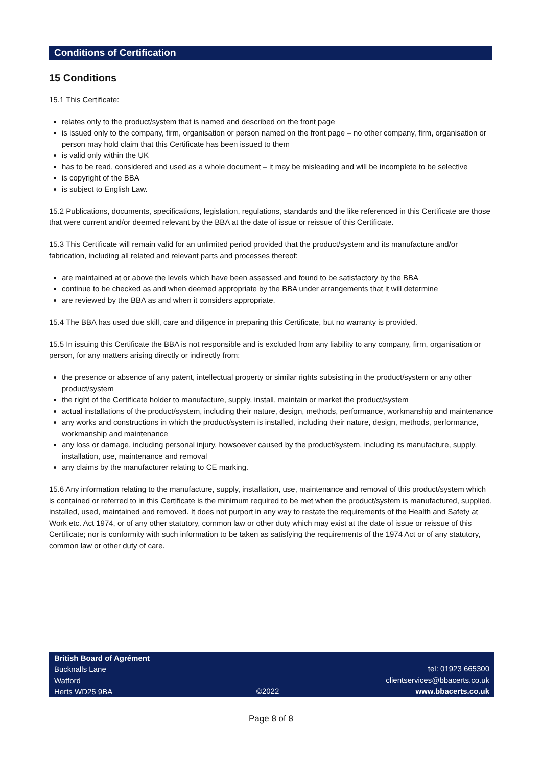Conditions of Certification
15 Conditions
15.1 This Certificate:
relates only to the product/system that is named and described on the front page
is issued only to the company, firm, organisation or person named on the front page – no other company, firm, organisation or person may hold claim that this Certificate has been issued to them
is valid only within the UK
has to be read, considered and used as a whole document – it may be misleading and will be incomplete to be selective
is copyright of the BBA
is subject to English Law.
15.2 Publications, documents, specifications, legislation, regulations, standards and the like referenced in this Certificate are those that were current and/or deemed relevant by the BBA at the date of issue or reissue of this Certificate.
15.3 This Certificate will remain valid for an unlimited period provided that the product/system and its manufacture and/or fabrication, including all related and relevant parts and processes thereof:
are maintained at or above the levels which have been assessed and found to be satisfactory by the BBA
continue to be checked as and when deemed appropriate by the BBA under arrangements that it will determine
are reviewed by the BBA as and when it considers appropriate.
15.4 The BBA has used due skill, care and diligence in preparing this Certificate, but no warranty is provided.
15.5 In issuing this Certificate the BBA is not responsible and is excluded from any liability to any company, firm, organisation or person, for any matters arising directly or indirectly from:
the presence or absence of any patent, intellectual property or similar rights subsisting in the product/system or any other product/system
the right of the Certificate holder to manufacture, supply, install, maintain or market the product/system
actual installations of the product/system, including their nature, design, methods, performance, workmanship and maintenance
any works and constructions in which the product/system is installed, including their nature, design, methods, performance, workmanship and maintenance
any loss or damage, including personal injury, howsoever caused by the product/system, including its manufacture, supply, installation, use, maintenance and removal
any claims by the manufacturer relating to CE marking.
15.6 Any information relating to the manufacture, supply, installation, use, maintenance and removal of this product/system which is contained or referred to in this Certificate is the minimum required to be met when the product/system is manufactured, supplied, installed, used, maintained and removed. It does not purport in any way to restate the requirements of the Health and Safety at Work etc. Act 1974, or of any other statutory, common law or other duty which may exist at the date of issue or reissue of this Certificate; nor is conformity with such information to be taken as satisfying the requirements of the 1974 Act or of any statutory, common law or other duty of care.
British Board of Agrément
Bucknalls Lane
Watford
Herts WD25 9BA
©2022 tel: 01923 665300
clientservices@bbacerts.co.uk
www.bbacerts.co.uk
Page 8 of 8